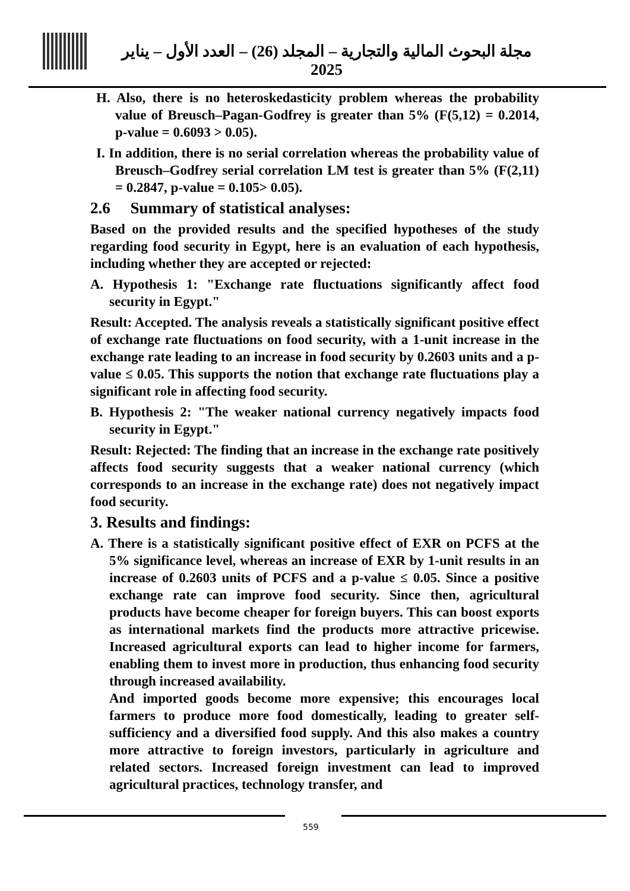مجلة البحوث المالية والتجارية – المجلد (26) – العدد الأول – يناير 2025
H. Also, there is no heteroskedasticity problem whereas the probability value of Breusch–Pagan-Godfrey is greater than 5% (F(5,12) = 0.2014, p-value = 0.6093 > 0.05).
I. In addition, there is no serial correlation whereas the probability value of Breusch–Godfrey serial correlation LM test is greater than 5% (F(2,11) = 0.2847, p-value = 0.105> 0.05).
2.6 Summary of statistical analyses:
Based on the provided results and the specified hypotheses of the study regarding food security in Egypt, here is an evaluation of each hypothesis, including whether they are accepted or rejected:
A. Hypothesis 1: "Exchange rate fluctuations significantly affect food security in Egypt."
Result: Accepted. The analysis reveals a statistically significant positive effect of exchange rate fluctuations on food security, with a 1-unit increase in the exchange rate leading to an increase in food security by 0.2603 units and a p-value ≤ 0.05. This supports the notion that exchange rate fluctuations play a significant role in affecting food security.
B. Hypothesis 2: "The weaker national currency negatively impacts food security in Egypt."
Result: Rejected: The finding that an increase in the exchange rate positively affects food security suggests that a weaker national currency (which corresponds to an increase in the exchange rate) does not negatively impact food security.
3. Results and findings:
A. There is a statistically significant positive effect of EXR on PCFS at the 5% significance level, whereas an increase of EXR by 1-unit results in an increase of 0.2603 units of PCFS and a p-value ≤ 0.05. Since a positive exchange rate can improve food security. Since then, agricultural products have become cheaper for foreign buyers. This can boost exports as international markets find the products more attractive pricewise. Increased agricultural exports can lead to higher income for farmers, enabling them to invest more in production, thus enhancing food security through increased availability.
And imported goods become more expensive; this encourages local farmers to produce more food domestically, leading to greater self-sufficiency and a diversified food supply. And this also makes a country more attractive to foreign investors, particularly in agriculture and related sectors. Increased foreign investment can lead to improved agricultural practices, technology transfer, and
559